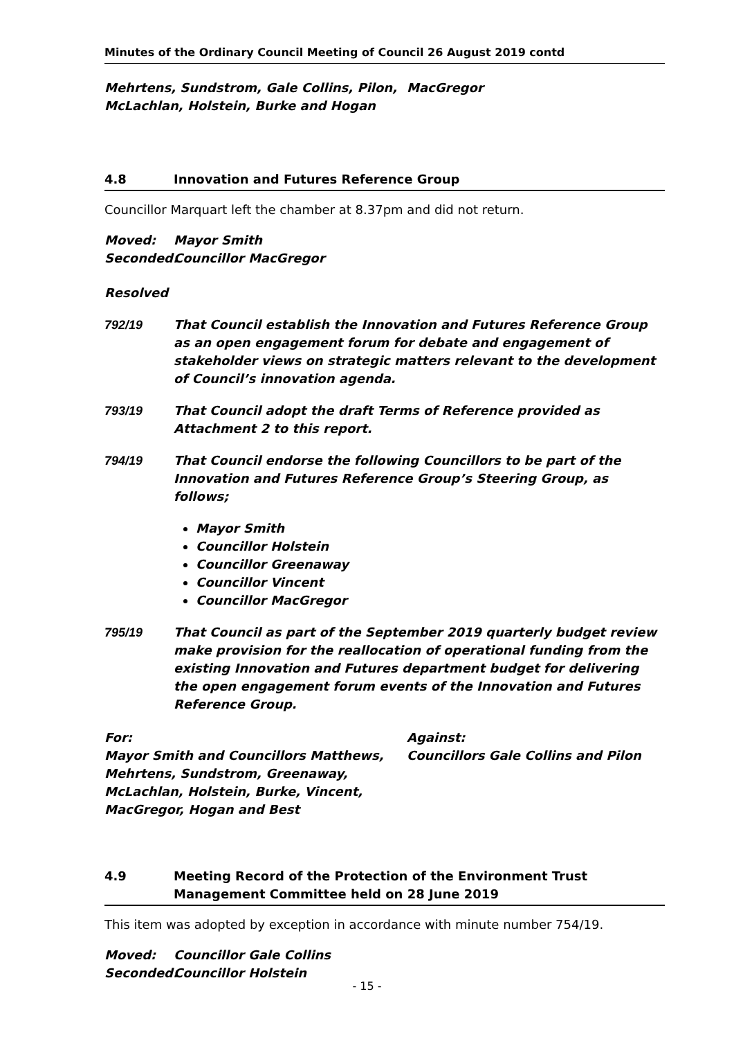Minutes of the Ordinary Council Meeting of Council 26 August 2019 contd
Mehrtens, Sundstrom, Gale Collins, Pilon, McLachlan, Holstein, Burke and Hogan
MacGregor
4.8 Innovation and Futures Reference Group
Councillor Marquart left the chamber at 8.37pm and did not return.
Moved: Mayor Smith
Seconded: Councillor MacGregor
Resolved
792/19 That Council establish the Innovation and Futures Reference Group as an open engagement forum for debate and engagement of stakeholder views on strategic matters relevant to the development of Council’s innovation agenda.
793/19 That Council adopt the draft Terms of Reference provided as Attachment 2 to this report.
794/19
That Council endorse the following Councillors to be part of the Innovation and Futures Reference Group’s Steering Group, as follows;
Mayor Smith
Councillor Holstein
Councillor Greenaway
Councillor Vincent
Councillor MacGregor
795/19 That Council as part of the September 2019 quarterly budget review make provision for the reallocation of operational funding from the existing Innovation and Futures department budget for delivering the open engagement forum events of the Innovation and Futures Reference Group.
For:
Mayor Smith and Councillors Matthews, Mehrtens, Sundstrom, Greenaway, McLachlan, Holstein, Burke, Vincent, MacGregor, Hogan and Best
Against:
Councillors Gale Collins and Pilon
4.9 Meeting Record of the Protection of the Environment Trust Management Committee held on 28 June 2019
This item was adopted by exception in accordance with minute number 754/19.
Moved: Councillor Gale Collins
Seconded: Councillor Holstein
- 15 -